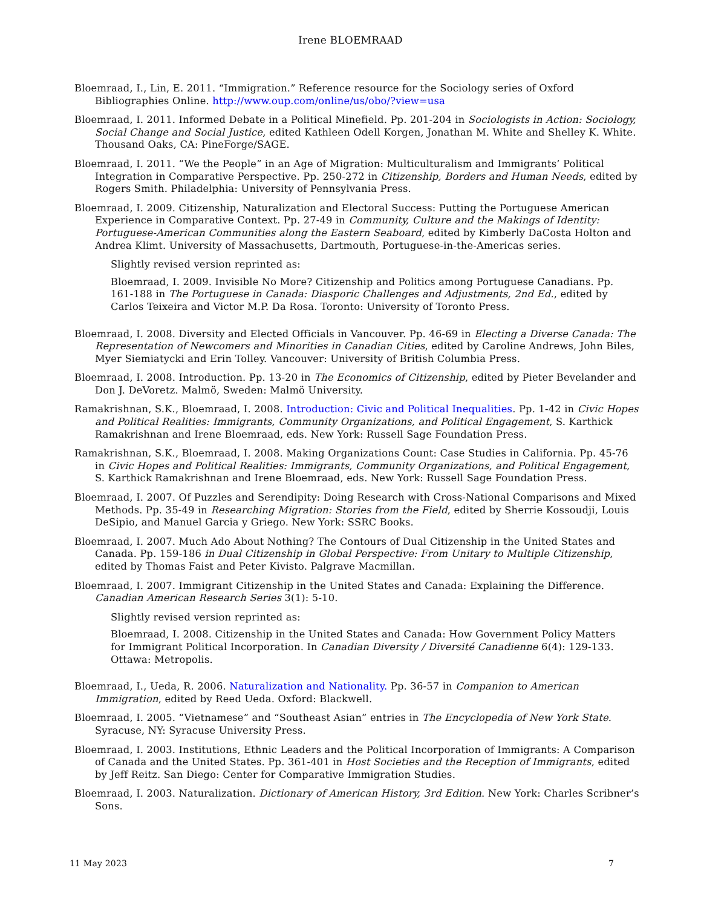Irene BLOEMRAAD
Bloemraad, I., Lin, E. 2011. “Immigration.” Reference resource for the Sociology series of Oxford Bibliographies Online. http://www.oup.com/online/us/obo/?view=usa
Bloemraad, I. 2011. Informed Debate in a Political Minefield. Pp. 201-204 in Sociologists in Action: Sociology, Social Change and Social Justice, edited Kathleen Odell Korgen, Jonathan M. White and Shelley K. White. Thousand Oaks, CA: PineForge/SAGE.
Bloemraad, I. 2011. “We the People” in an Age of Migration: Multiculturalism and Immigrants’ Political Integration in Comparative Perspective. Pp. 250-272 in Citizenship, Borders and Human Needs, edited by Rogers Smith. Philadelphia: University of Pennsylvania Press.
Bloemraad, I. 2009. Citizenship, Naturalization and Electoral Success: Putting the Portuguese American Experience in Comparative Context. Pp. 27-49 in Community, Culture and the Makings of Identity: Portuguese-American Communities along the Eastern Seaboard, edited by Kimberly DaCosta Holton and Andrea Klimt. University of Massachusetts, Dartmouth, Portuguese-in-the-Americas series.
Slightly revised version reprinted as:
Bloemraad, I. 2009. Invisible No More? Citizenship and Politics among Portuguese Canadians. Pp. 161-188 in The Portuguese in Canada: Diasporic Challenges and Adjustments, 2nd Ed., edited by Carlos Teixeira and Victor M.P. Da Rosa. Toronto: University of Toronto Press.
Bloemraad, I. 2008. Diversity and Elected Officials in Vancouver. Pp. 46-69 in Electing a Diverse Canada: The Representation of Newcomers and Minorities in Canadian Cities, edited by Caroline Andrews, John Biles, Myer Siemiatycki and Erin Tolley. Vancouver: University of British Columbia Press.
Bloemraad, I. 2008. Introduction. Pp. 13-20 in The Economics of Citizenship, edited by Pieter Bevelander and Don J. DeVoretz. Malmö, Sweden: Malmö University.
Ramakrishnan, S.K., Bloemraad, I. 2008. Introduction: Civic and Political Inequalities. Pp. 1-42 in Civic Hopes and Political Realities: Immigrants, Community Organizations, and Political Engagement, S. Karthick Ramakrishnan and Irene Bloemraad, eds. New York: Russell Sage Foundation Press.
Ramakrishnan, S.K., Bloemraad, I. 2008. Making Organizations Count: Case Studies in California. Pp. 45-76 in Civic Hopes and Political Realities: Immigrants, Community Organizations, and Political Engagement, S. Karthick Ramakrishnan and Irene Bloemraad, eds. New York: Russell Sage Foundation Press.
Bloemraad, I. 2007. Of Puzzles and Serendipity: Doing Research with Cross-National Comparisons and Mixed Methods. Pp. 35-49 in Researching Migration: Stories from the Field, edited by Sherrie Kossoudji, Louis DeSipio, and Manuel Garcia y Griego. New York: SSRC Books.
Bloemraad, I. 2007. Much Ado About Nothing? The Contours of Dual Citizenship in the United States and Canada. Pp. 159-186 in Dual Citizenship in Global Perspective: From Unitary to Multiple Citizenship, edited by Thomas Faist and Peter Kivisto. Palgrave Macmillan.
Bloemraad, I. 2007. Immigrant Citizenship in the United States and Canada: Explaining the Difference. Canadian American Research Series 3(1): 5-10.
Slightly revised version reprinted as:
Bloemraad, I. 2008. Citizenship in the United States and Canada: How Government Policy Matters for Immigrant Political Incorporation. In Canadian Diversity / Diversité Canadienne 6(4): 129-133. Ottawa: Metropolis.
Bloemraad, I., Ueda, R. 2006. Naturalization and Nationality. Pp. 36-57 in Companion to American Immigration, edited by Reed Ueda. Oxford: Blackwell.
Bloemraad, I. 2005. “Vietnamese” and “Southeast Asian” entries in The Encyclopedia of New York State. Syracuse, NY: Syracuse University Press.
Bloemraad, I. 2003. Institutions, Ethnic Leaders and the Political Incorporation of Immigrants: A Comparison of Canada and the United States. Pp. 361-401 in Host Societies and the Reception of Immigrants, edited by Jeff Reitz. San Diego: Center for Comparative Immigration Studies.
Bloemraad, I. 2003. Naturalization. Dictionary of American History, 3rd Edition. New York: Charles Scribner’s Sons.
11 May 2023 7